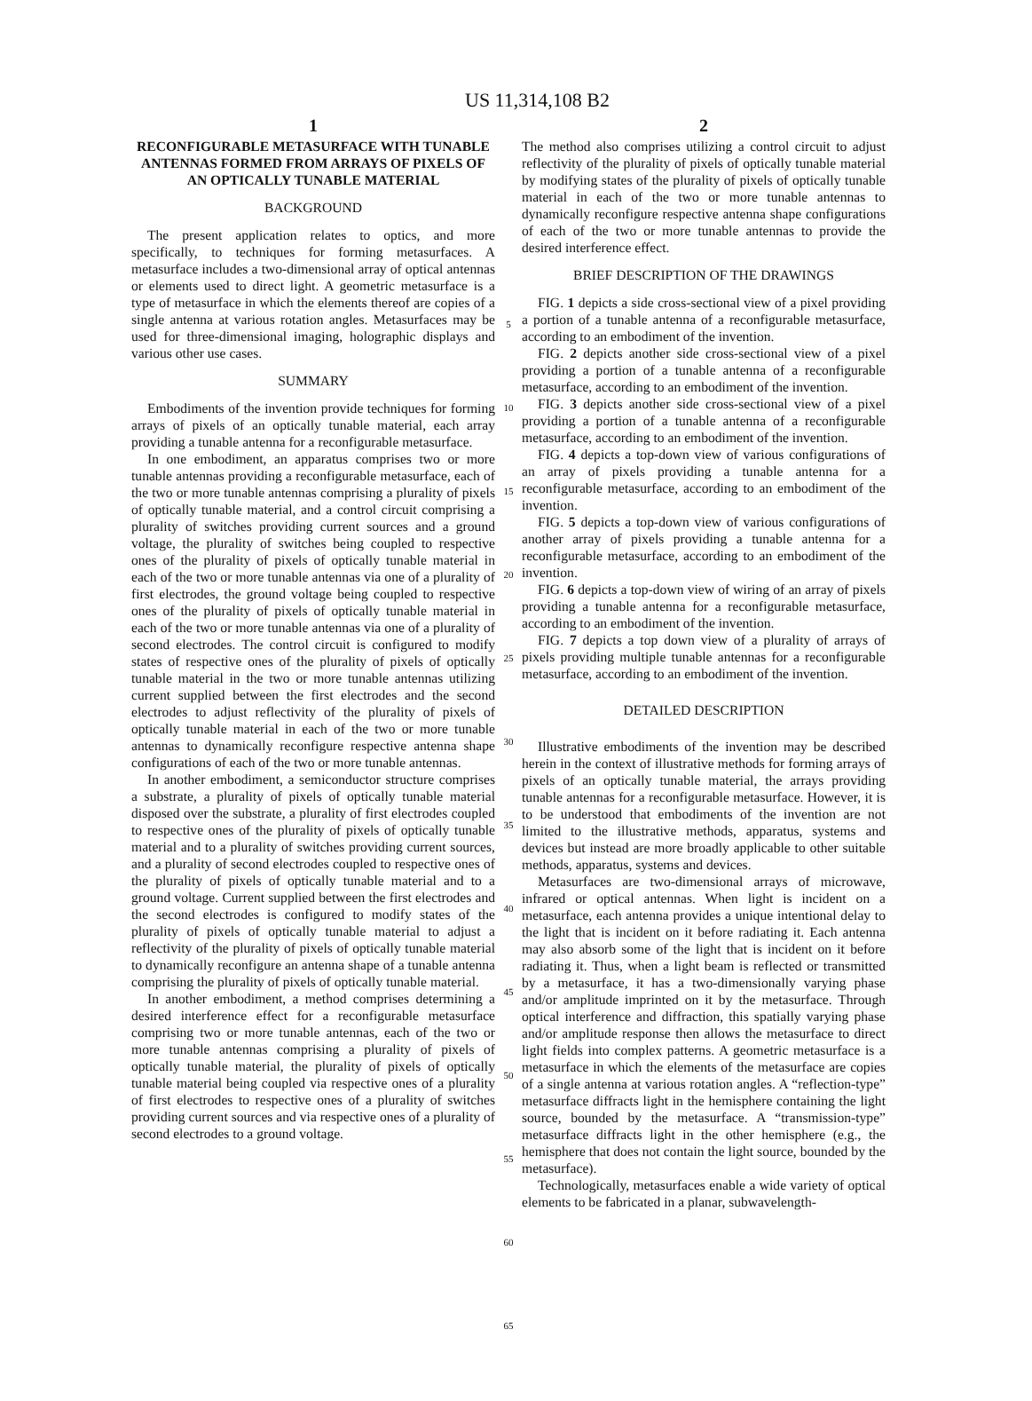US 11,314,108 B2
1
RECONFIGURABLE METASURFACE WITH TUNABLE ANTENNAS FORMED FROM ARRAYS OF PIXELS OF AN OPTICALLY TUNABLE MATERIAL
BACKGROUND
The present application relates to optics, and more specifically, to techniques for forming metasurfaces. A metasurface includes a two-dimensional array of optical antennas or elements used to direct light. A geometric metasurface is a type of metasurface in which the elements thereof are copies of a single antenna at various rotation angles. Metasurfaces may be used for three-dimensional imaging, holographic displays and various other use cases.
SUMMARY
Embodiments of the invention provide techniques for forming arrays of pixels of an optically tunable material, each array providing a tunable antenna for a reconfigurable metasurface.
In one embodiment, an apparatus comprises two or more tunable antennas providing a reconfigurable metasurface, each of the two or more tunable antennas comprising a plurality of pixels of optically tunable material, and a control circuit comprising a plurality of switches providing current sources and a ground voltage, the plurality of switches being coupled to respective ones of the plurality of pixels of optically tunable material in each of the two or more tunable antennas via one of a plurality of first electrodes, the ground voltage being coupled to respective ones of the plurality of pixels of optically tunable material in each of the two or more tunable antennas via one of a plurality of second electrodes. The control circuit is configured to modify states of respective ones of the plurality of pixels of optically tunable material in the two or more tunable antennas utilizing current supplied between the first electrodes and the second electrodes to adjust reflectivity of the plurality of pixels of optically tunable material in each of the two or more tunable antennas to dynamically reconfigure respective antenna shape configurations of each of the two or more tunable antennas.
In another embodiment, a semiconductor structure comprises a substrate, a plurality of pixels of optically tunable material disposed over the substrate, a plurality of first electrodes coupled to respective ones of the plurality of pixels of optically tunable material and to a plurality of switches providing current sources, and a plurality of second electrodes coupled to respective ones of the plurality of pixels of optically tunable material and to a ground voltage. Current supplied between the first electrodes and the second electrodes is configured to modify states of the plurality of pixels of optically tunable material to adjust a reflectivity of the plurality of pixels of optically tunable material to dynamically reconfigure an antenna shape of a tunable antenna comprising the plurality of pixels of optically tunable material.
In another embodiment, a method comprises determining a desired interference effect for a reconfigurable metasurface comprising two or more tunable antennas, each of the two or more tunable antennas comprising a plurality of pixels of optically tunable material, the plurality of pixels of optically tunable material being coupled via respective ones of a plurality of first electrodes to respective ones of a plurality of switches providing current sources and via respective ones of a plurality of second electrodes to a ground voltage.
5
10
15
20
25
30
35
40
45
50
55
60
65
2
The method also comprises utilizing a control circuit to adjust reflectivity of the plurality of pixels of optically tunable material by modifying states of the plurality of pixels of optically tunable material in each of the two or more tunable antennas to dynamically reconfigure respective antenna shape configurations of each of the two or more tunable antennas to provide the desired interference effect.
BRIEF DESCRIPTION OF THE DRAWINGS
FIG. 1 depicts a side cross-sectional view of a pixel providing a portion of a tunable antenna of a reconfigurable metasurface, according to an embodiment of the invention.
FIG. 2 depicts another side cross-sectional view of a pixel providing a portion of a tunable antenna of a reconfigurable metasurface, according to an embodiment of the invention.
FIG. 3 depicts another side cross-sectional view of a pixel providing a portion of a tunable antenna of a reconfigurable metasurface, according to an embodiment of the invention.
FIG. 4 depicts a top-down view of various configurations of an array of pixels providing a tunable antenna for a reconfigurable metasurface, according to an embodiment of the invention.
FIG. 5 depicts a top-down view of various configurations of another array of pixels providing a tunable antenna for a reconfigurable metasurface, according to an embodiment of the invention.
FIG. 6 depicts a top-down view of wiring of an array of pixels providing a tunable antenna for a reconfigurable metasurface, according to an embodiment of the invention.
FIG. 7 depicts a top down view of a plurality of arrays of pixels providing multiple tunable antennas for a reconfigurable metasurface, according to an embodiment of the invention.
DETAILED DESCRIPTION
Illustrative embodiments of the invention may be described herein in the context of illustrative methods for forming arrays of pixels of an optically tunable material, the arrays providing tunable antennas for a reconfigurable metasurface. However, it is to be understood that embodiments of the invention are not limited to the illustrative methods, apparatus, systems and devices but instead are more broadly applicable to other suitable methods, apparatus, systems and devices.
Metasurfaces are two-dimensional arrays of microwave, infrared or optical antennas. When light is incident on a metasurface, each antenna provides a unique intentional delay to the light that is incident on it before radiating it. Each antenna may also absorb some of the light that is incident on it before radiating it. Thus, when a light beam is reflected or transmitted by a metasurface, it has a two-dimensionally varying phase and/or amplitude imprinted on it by the metasurface. Through optical interference and diffraction, this spatially varying phase and/or amplitude response then allows the metasurface to direct light fields into complex patterns. A geometric metasurface is a metasurface in which the elements of the metasurface are copies of a single antenna at various rotation angles. A “reflection-type” metasurface diffracts light in the hemisphere containing the light source, bounded by the metasurface. A “transmission-type” metasurface diffracts light in the other hemisphere (e.g., the hemisphere that does not contain the light source, bounded by the metasurface).
Technologically, metasurfaces enable a wide variety of optical elements to be fabricated in a planar, subwavelength-